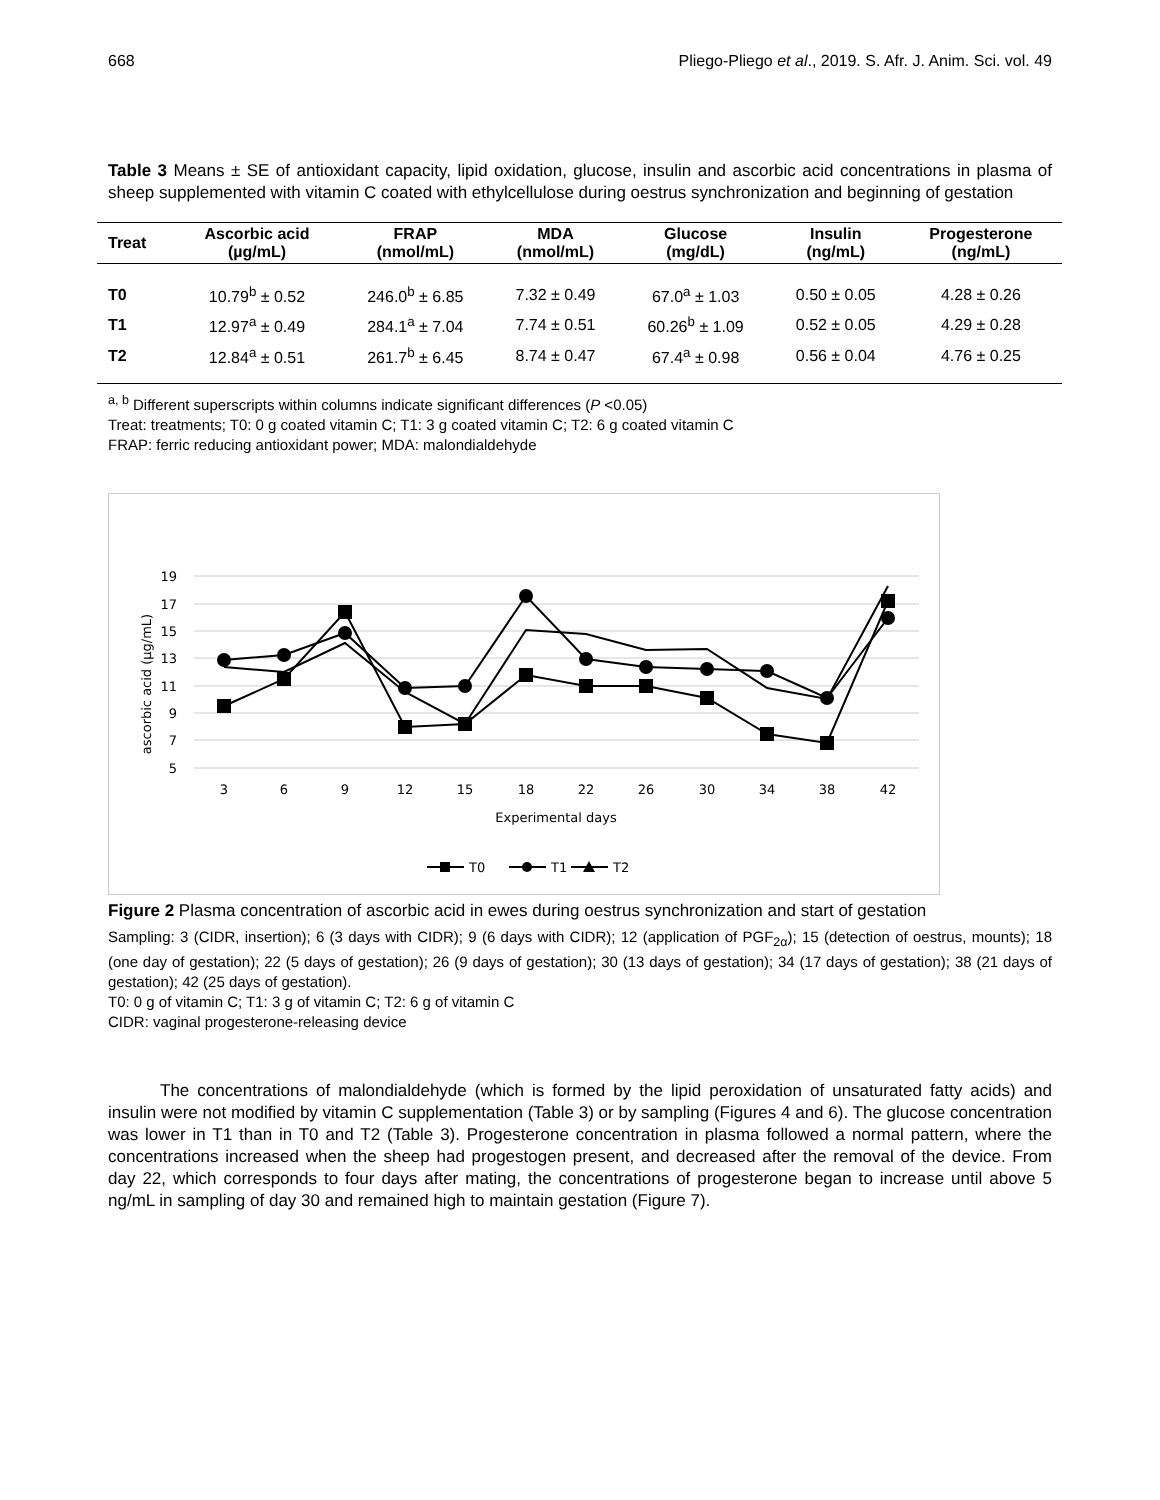668 Pliego-Pliego et al., 2019. S. Afr. J. Anim. Sci. vol. 49
Table 3 Means ± SE of antioxidant capacity, lipid oxidation, glucose, insulin and ascorbic acid concentrations in plasma of sheep supplemented with vitamin C coated with ethylcellulose during oestrus synchronization and beginning of gestation
| Treat | Ascorbic acid (µg/mL) | FRAP (nmol/mL) | MDA (nmol/mL) | Glucose (mg/dL) | Insulin (ng/mL) | Progesterone (ng/mL) |
| --- | --- | --- | --- | --- | --- | --- |
| T0 | 10.79<sup>b</sup> ± 0.52 | 246.0<sup>b</sup> ± 6.85 | 7.32 ± 0.49 | 67.0<sup>a</sup> ± 1.03 | 0.50 ± 0.05 | 4.28 ± 0.26 |
| T1 | 12.97<sup>a</sup> ± 0.49 | 284.1<sup>a</sup> ± 7.04 | 7.74 ± 0.51 | 60.26<sup>b</sup> ± 1.09 | 0.52 ± 0.05 | 4.29 ± 0.28 |
| T2 | 12.84<sup>a</sup> ± 0.51 | 261.7<sup>b</sup> ± 6.45 | 8.74 ± 0.47 | 67.4<sup>a</sup> ± 0.98 | 0.56 ± 0.04 | 4.76 ± 0.25 |
<sup>a, b</sup> Different superscripts within columns indicate significant differences (P <0.05)
Treat: treatments; T0: 0 g coated vitamin C; T1: 3 g coated vitamin C; T2: 6 g coated vitamin C
FRAP: ferric reducing antioxidant power; MDA: malondialdehyde
19
17
15
13
11
9
7
5
3
6
9
12
15
18
22
26
30
34
38
42
Experimental days
ascorbic acid (µg/mL)
T0
T1
T2
Figure 2 Plasma concentration of ascorbic acid in ewes during oestrus synchronization and start of gestation
Sampling: 3 (CIDR, insertion); 6 (3 days with CIDR); 9 (6 days with CIDR); 12 (application of PGF<sub>2α</sub>); 15 (detection of oestrus, mounts); 18 (one day of gestation); 22 (5 days of gestation); 26 (9 days of gestation); 30 (13 days of gestation); 34 (17 days of gestation); 38 (21 days of gestation); 42 (25 days of gestation).
T0: 0 g of vitamin C; T1: 3 g of vitamin C; T2: 6 g of vitamin C
CIDR: vaginal progesterone-releasing device
The concentrations of malondialdehyde (which is formed by the lipid peroxidation of unsaturated fatty acids) and insulin were not modified by vitamin C supplementation (Table 3) or by sampling (Figures 4 and 6). The glucose concentration was lower in T1 than in T0 and T2 (Table 3). Progesterone concentration in plasma followed a normal pattern, where the concentrations increased when the sheep had progestogen present, and decreased after the removal of the device. From day 22, which corresponds to four days after mating, the concentrations of progesterone began to increase until above 5 ng/mL in sampling of day 30 and remained high to maintain gestation (Figure 7).